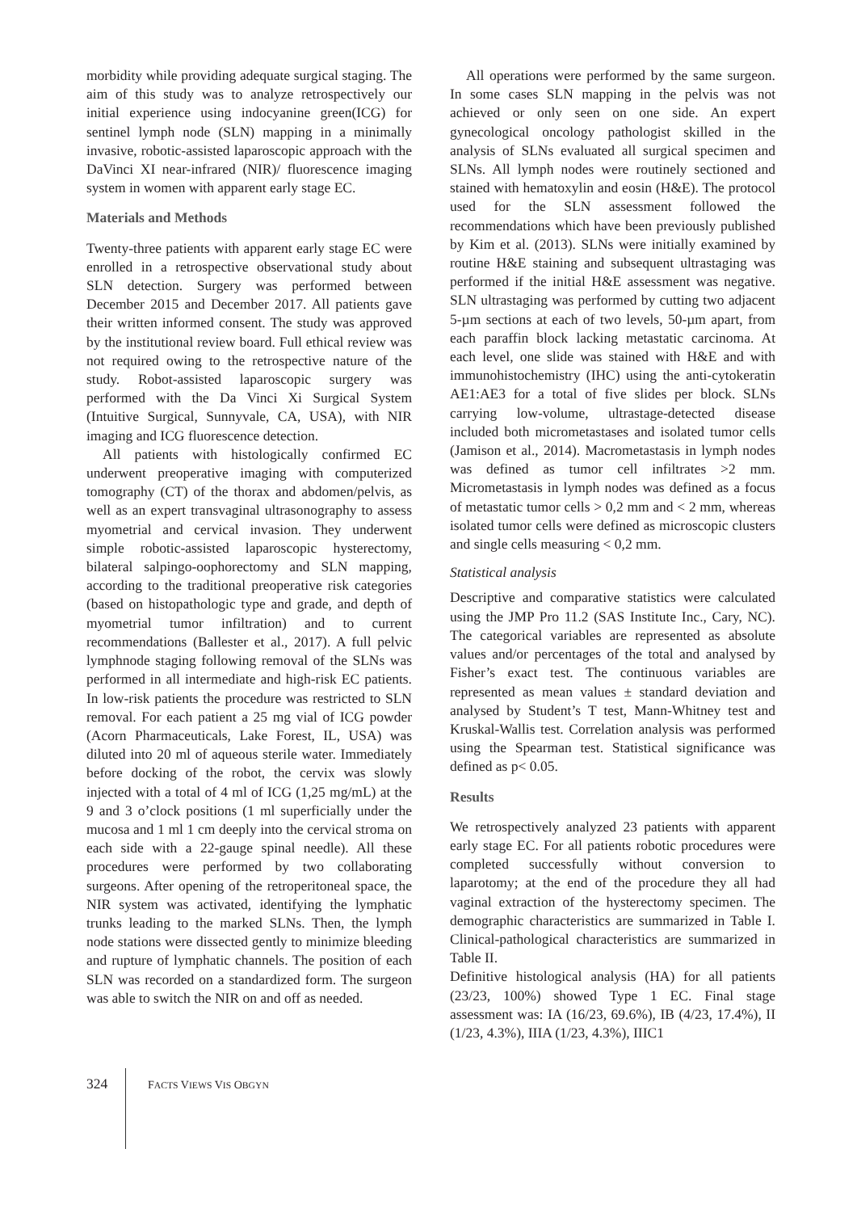morbidity while providing adequate surgical staging. The aim of this study was to analyze retrospectively our initial experience using indocyanine green(ICG) for sentinel lymph node (SLN) mapping in a minimally invasive, robotic-assisted laparoscopic approach with the DaVinci XI near-infrared (NIR)/ fluorescence imaging system in women with apparent early stage EC.
Materials and Methods
Twenty-three patients with apparent early stage EC were enrolled in a retrospective observational study about SLN detection. Surgery was performed between December 2015 and December 2017. All patients gave their written informed consent. The study was approved by the institutional review board. Full ethical review was not required owing to the retrospective nature of the study. Robot-assisted laparoscopic surgery was performed with the Da Vinci Xi Surgical System (Intuitive Surgical, Sunnyvale, CA, USA), with NIR imaging and ICG fluorescence detection.
All patients with histologically confirmed EC underwent preoperative imaging with computerized tomography (CT) of the thorax and abdomen/pelvis, as well as an expert transvaginal ultrasonography to assess myometrial and cervical invasion. They underwent simple robotic-assisted laparoscopic hysterectomy, bilateral salpingo-oophorectomy and SLN mapping, according to the traditional preoperative risk categories (based on histopathologic type and grade, and depth of myometrial tumor infiltration) and to current recommendations (Ballester et al., 2017). A full pelvic lymphnode staging following removal of the SLNs was performed in all intermediate and high-risk EC patients. In low-risk patients the procedure was restricted to SLN removal. For each patient a 25 mg vial of ICG powder (Acorn Pharmaceuticals, Lake Forest, IL, USA) was diluted into 20 ml of aqueous sterile water. Immediately before docking of the robot, the cervix was slowly injected with a total of 4 ml of ICG (1,25 mg/mL) at the 9 and 3 o’clock positions (1 ml superficially under the mucosa and 1 ml 1 cm deeply into the cervical stroma on each side with a 22-gauge spinal needle). All these procedures were performed by two collaborating surgeons. After opening of the retroperitoneal space, the NIR system was activated, identifying the lymphatic trunks leading to the marked SLNs. Then, the lymph node stations were dissected gently to minimize bleeding and rupture of lymphatic channels. The position of each SLN was recorded on a standardized form. The surgeon was able to switch the NIR on and off as needed.
All operations were performed by the same surgeon. In some cases SLN mapping in the pelvis was not achieved or only seen on one side. An expert gynecological oncology pathologist skilled in the analysis of SLNs evaluated all surgical specimen and SLNs. All lymph nodes were routinely sectioned and stained with hematoxylin and eosin (H&E). The protocol used for the SLN assessment followed the recommendations which have been previously published by Kim et al. (2013). SLNs were initially examined by routine H&E staining and subsequent ultrastaging was performed if the initial H&E assessment was negative. SLN ultrastaging was performed by cutting two adjacent 5-µm sections at each of two levels, 50-µm apart, from each paraffin block lacking metastatic carcinoma. At each level, one slide was stained with H&E and with immunohistochemistry (IHC) using the anti-cytokeratin AE1:AE3 for a total of five slides per block. SLNs carrying low-volume, ultrastage-detected disease included both micrometastases and isolated tumor cells (Jamison et al., 2014). Macrometastasis in lymph nodes was defined as tumor cell infiltrates >2 mm. Micrometastasis in lymph nodes was defined as a focus of metastatic tumor cells > 0,2 mm and < 2 mm, whereas isolated tumor cells were defined as microscopic clusters and single cells measuring < 0,2 mm.
Statistical analysis
Descriptive and comparative statistics were calculated using the JMP Pro 11.2 (SAS Institute Inc., Cary, NC). The categorical variables are represented as absolute values and/or percentages of the total and analysed by Fisher’s exact test. The continuous variables are represented as mean values ± standard deviation and analysed by Student’s T test, Mann-Whitney test and Kruskal-Wallis test. Correlation analysis was performed using the Spearman test. Statistical significance was defined as p< 0.05.
Results
We retrospectively analyzed 23 patients with apparent early stage EC. For all patients robotic procedures were completed successfully without conversion to laparotomy; at the end of the procedure they all had vaginal extraction of the hysterectomy specimen. The demographic characteristics are summarized in Table I. Clinical-pathological characteristics are summarized in Table II.
Definitive histological analysis (HA) for all patients (23/23, 100%) showed Type 1 EC. Final stage assessment was: IA (16/23, 69.6%), IB (4/23, 17.4%), II (1/23, 4.3%), IIIA (1/23, 4.3%), IIIC1
324 FACTS VIEWS VIS OBGYN